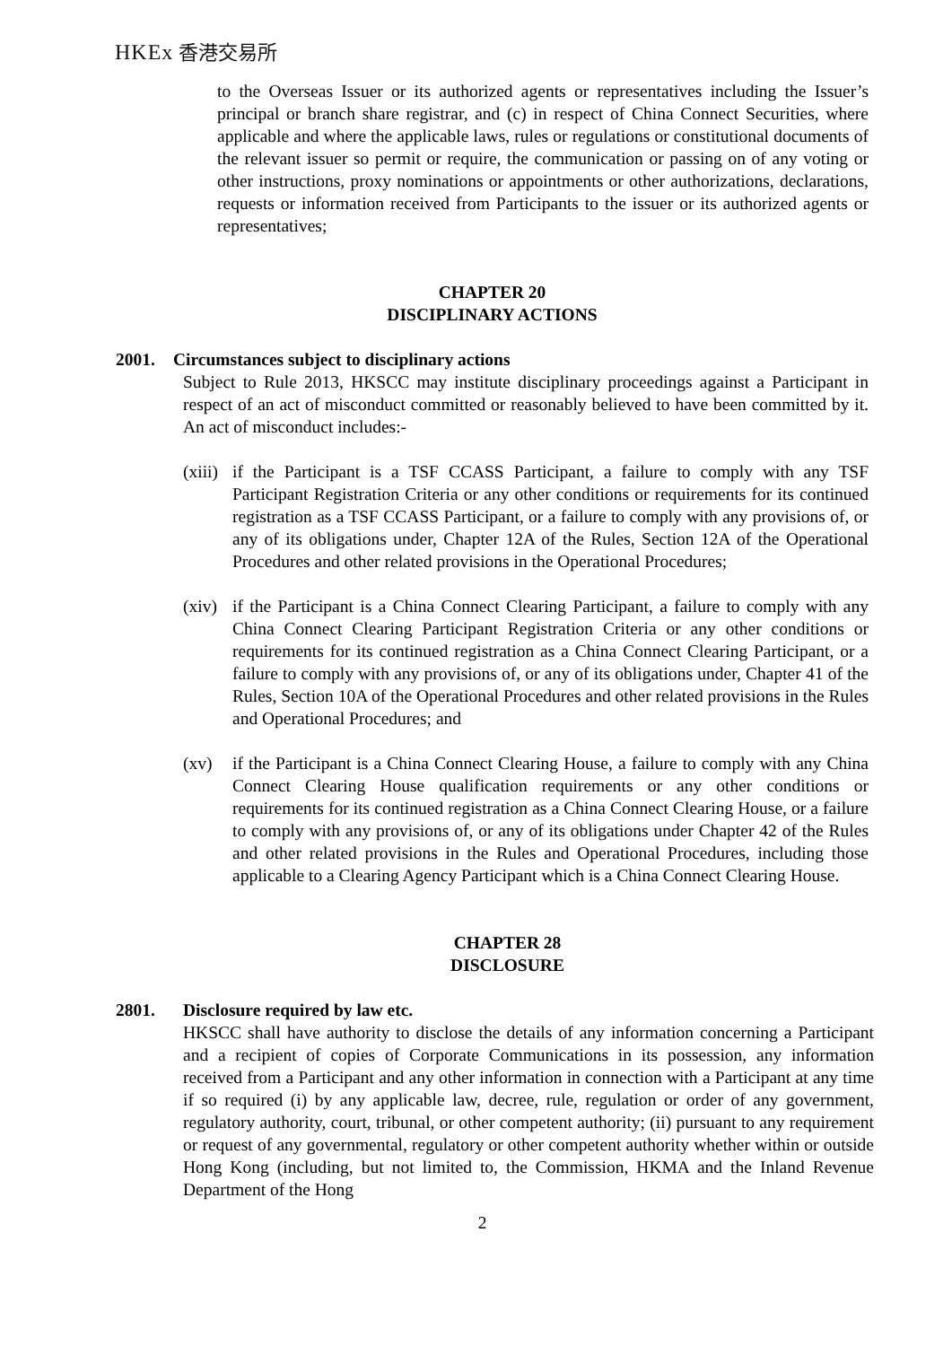HKEx 香港交易所
to the Overseas Issuer or its authorized agents or representatives including the Issuer’s principal or branch share registrar, and (c) in respect of China Connect Securities, where applicable and where the applicable laws, rules or regulations or constitutional documents of the relevant issuer so permit or require, the communication or passing on of any voting or other instructions, proxy nominations or appointments or other authorizations, declarations, requests or information received from Participants to the issuer or its authorized agents or representatives;
CHAPTER 20
DISCIPLINARY ACTIONS
2001. Circumstances subject to disciplinary actions
Subject to Rule 2013, HKSCC may institute disciplinary proceedings against a Participant in respect of an act of misconduct committed or reasonably believed to have been committed by it. An act of misconduct includes:-
(xiii) if the Participant is a TSF CCASS Participant, a failure to comply with any TSF Participant Registration Criteria or any other conditions or requirements for its continued registration as a TSF CCASS Participant, or a failure to comply with any provisions of, or any of its obligations under, Chapter 12A of the Rules, Section 12A of the Operational Procedures and other related provisions in the Operational Procedures;
(xiv) if the Participant is a China Connect Clearing Participant, a failure to comply with any China Connect Clearing Participant Registration Criteria or any other conditions or requirements for its continued registration as a China Connect Clearing Participant, or a failure to comply with any provisions of, or any of its obligations under, Chapter 41 of the Rules, Section 10A of the Operational Procedures and other related provisions in the Rules and Operational Procedures; and
(xv) if the Participant is a China Connect Clearing House, a failure to comply with any China Connect Clearing House qualification requirements or any other conditions or requirements for its continued registration as a China Connect Clearing House, or a failure to comply with any provisions of, or any of its obligations under Chapter 42 of the Rules and other related provisions in the Rules and Operational Procedures, including those applicable to a Clearing Agency Participant which is a China Connect Clearing House.
CHAPTER 28
DISCLOSURE
2801. Disclosure required by law etc.
HKSCC shall have authority to disclose the details of any information concerning a Participant and a recipient of copies of Corporate Communications in its possession, any information received from a Participant and any other information in connection with a Participant at any time if so required (i) by any applicable law, decree, rule, regulation or order of any government, regulatory authority, court, tribunal, or other competent authority; (ii) pursuant to any requirement or request of any governmental, regulatory or other competent authority whether within or outside Hong Kong (including, but not limited to, the Commission, HKMA and the Inland Revenue Department of the Hong
2